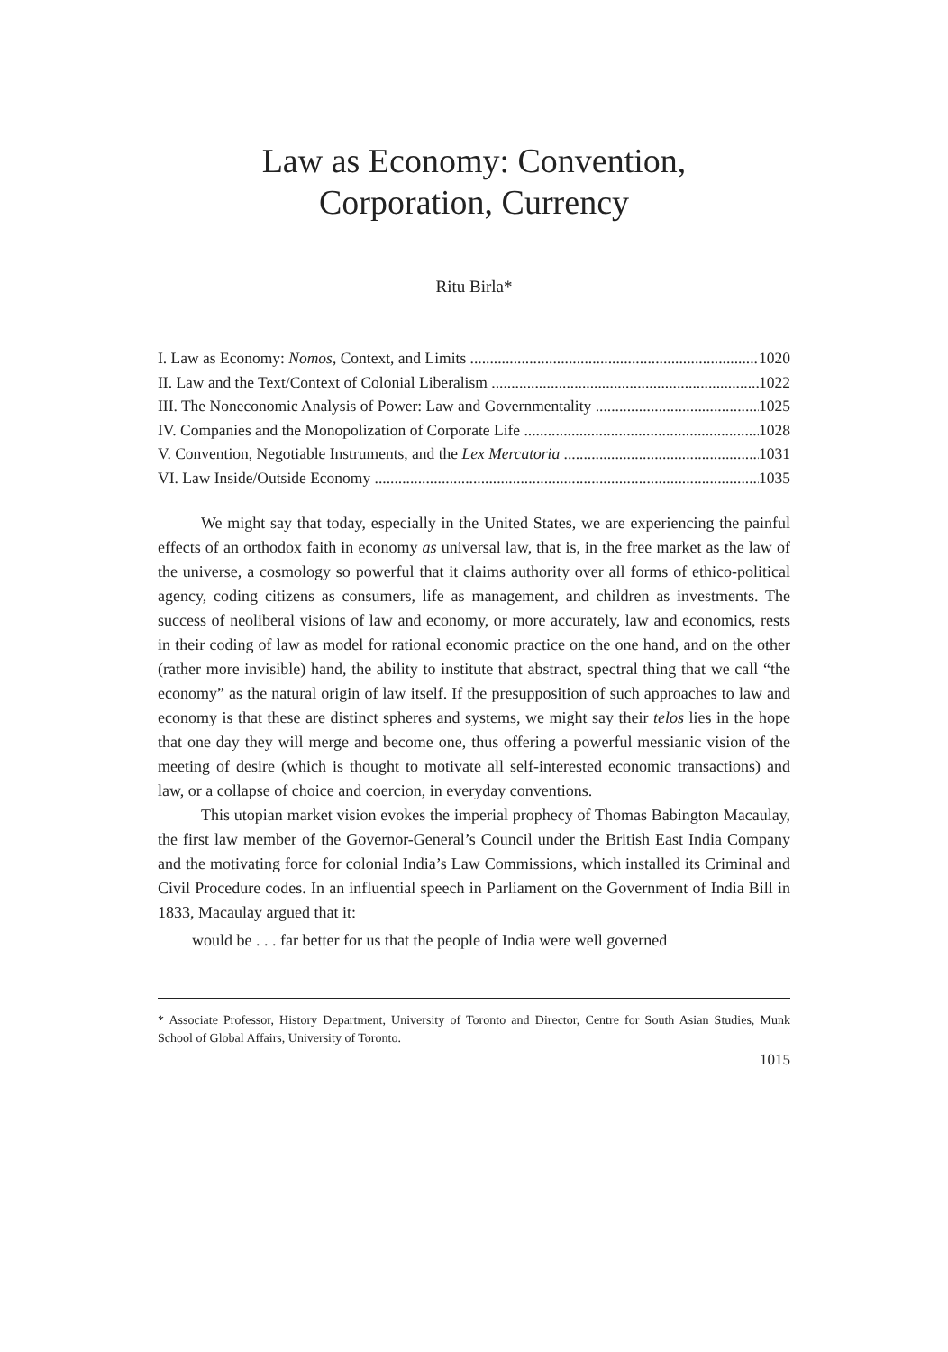Law as Economy: Convention,
Corporation, Currency
Ritu Birla*
I. Law as Economy: Nomos, Context, and Limits 1020
II. Law and the Text/Context of Colonial Liberalism 1022
III. The Noneconomic Analysis of Power: Law and Governmentality 1025
IV. Companies and the Monopolization of Corporate Life 1028
V. Convention, Negotiable Instruments, and the Lex Mercatoria 1031
VI. Law Inside/Outside Economy 1035
We might say that today, especially in the United States, we are experiencing the painful effects of an orthodox faith in economy as universal law, that is, in the free market as the law of the universe, a cosmology so powerful that it claims authority over all forms of ethico-political agency, coding citizens as consumers, life as management, and children as investments. The success of neoliberal visions of law and economy, or more accurately, law and economics, rests in their coding of law as model for rational economic practice on the one hand, and on the other (rather more invisible) hand, the ability to institute that abstract, spectral thing that we call “the economy” as the natural origin of law itself. If the presupposition of such approaches to law and economy is that these are distinct spheres and systems, we might say their telos lies in the hope that one day they will merge and become one, thus offering a powerful messianic vision of the meeting of desire (which is thought to motivate all self-interested economic transactions) and law, or a collapse of choice and coercion, in everyday conventions.
This utopian market vision evokes the imperial prophecy of Thomas Babington Macaulay, the first law member of the Governor-General’s Council under the British East India Company and the motivating force for colonial India’s Law Commissions, which installed its Criminal and Civil Procedure codes. In an influential speech in Parliament on the Government of India Bill in 1833, Macaulay argued that it:
would be . . . far better for us that the people of India were well governed
* Associate Professor, History Department, University of Toronto and Director, Centre for South Asian Studies, Munk School of Global Affairs, University of Toronto.
1015